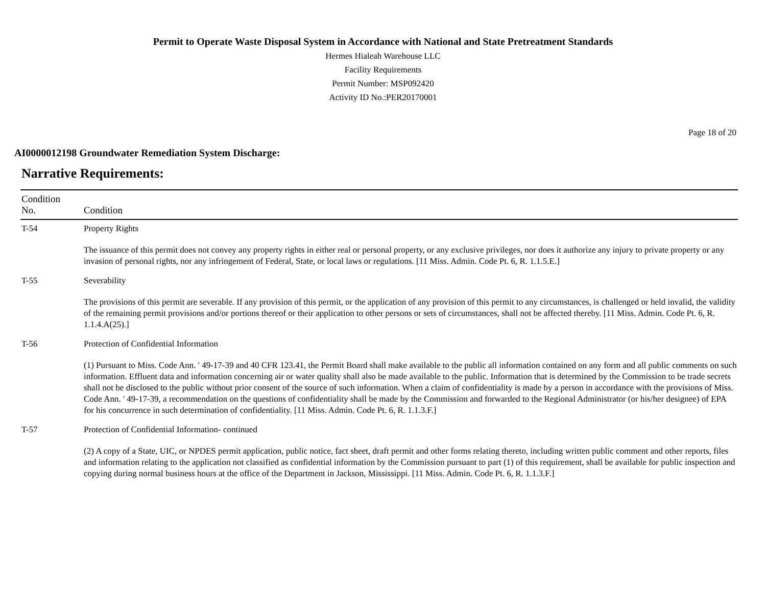Permit to Operate Waste Disposal System in Accordance with National and State Pretreatment Standards
Hermes Hialeah Warehouse LLC
Facility Requirements
Permit Number: MSP092420
Activity ID No.:PER20170001
Page 18 of 20
AI0000012198 Groundwater Remediation System Discharge:
Narrative Requirements:
| Condition No. | Condition |
| --- | --- |
| T-54 | Property Rights The issuance of this permit does not convey any property rights in either real or personal property, or any exclusive privileges, nor does it authorize any injury to private property or any invasion of personal rights, nor any infringement of Federal, State, or local laws or regulations. [11 Miss. Admin. Code Pt. 6, R. 1.1.5.E.] |
| T-55 | Severability The provisions of this permit are severable. If any provision of this permit, or the application of any provision of this permit to any circumstances, is challenged or held invalid, the validity of the remaining permit provisions and/or portions thereof or their application to other persons or sets of circumstances, shall not be affected thereby. [11 Miss. Admin. Code Pt. 6, R. 1.1.4.A(25).] |
| T-56 | Protection of Confidential Information (1) Pursuant to Miss. Code Ann. ' 49-17-39 and 40 CFR 123.41, the Permit Board shall make available to the public all information contained on any form and all public comments on such information. Effluent data and information concerning air or water quality shall also be made available to the public. Information that is determined by the Commission to be trade secrets shall not be disclosed to the public without prior consent of the source of such information. When a claim of confidentiality is made by a person in accordance with the provisions of Miss. Code Ann. ' 49-17-39, a recommendation on the questions of confidentiality shall be made by the Commission and forwarded to the Regional Administrator (or his/her designee) of EPA for his concurrence in such determination of confidentiality. [11 Miss. Admin. Code Pt. 6, R. 1.1.3.F.] |
| T-57 | Protection of Confidential Information- continued (2) A copy of a State, UIC, or NPDES permit application, public notice, fact sheet, draft permit and other forms relating thereto, including written public comment and other reports, files and information relating to the application not classified as confidential information by the Commission pursuant to part (1) of this requirement, shall be available for public inspection and copying during normal business hours at the office of the Department in Jackson, Mississippi. [11 Miss. Admin. Code Pt. 6, R. 1.1.3.F.] |